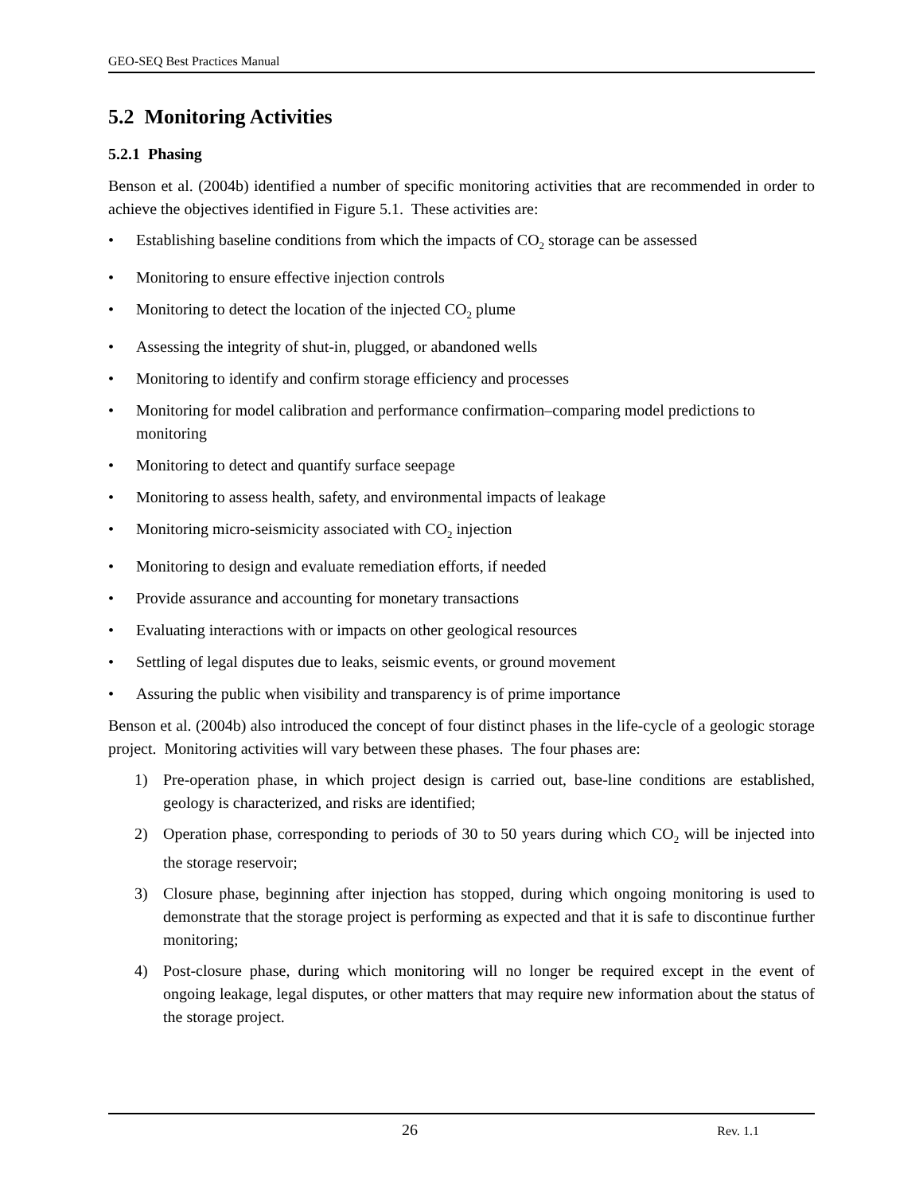GEO-SEQ Best Practices Manual
5.2 Monitoring Activities
5.2.1 Phasing
Benson et al. (2004b) identified a number of specific monitoring activities that are recommended in order to achieve the objectives identified in Figure 5.1. These activities are:
• Establishing baseline conditions from which the impacts of CO<sub>2</sub> storage can be assessed
• Monitoring to ensure effective injection controls
• Monitoring to detect the location of the injected CO<sub>2</sub> plume
• Assessing the integrity of shut-in, plugged, or abandoned wells
• Monitoring to identify and confirm storage efficiency and processes
• Monitoring for model calibration and performance confirmation–comparing model predictions to monitoring
• Monitoring to detect and quantify surface seepage
• Monitoring to assess health, safety, and environmental impacts of leakage
• Monitoring micro-seismicity associated with CO<sub>2</sub> injection
• Monitoring to design and evaluate remediation efforts, if needed
• Provide assurance and accounting for monetary transactions
• Evaluating interactions with or impacts on other geological resources
• Settling of legal disputes due to leaks, seismic events, or ground movement
• Assuring the public when visibility and transparency is of prime importance
Benson et al. (2004b) also introduced the concept of four distinct phases in the life-cycle of a geologic storage project. Monitoring activities will vary between these phases. The four phases are:
1) Pre-operation phase, in which project design is carried out, base-line conditions are established, geology is characterized, and risks are identified;
2) Operation phase, corresponding to periods of 30 to 50 years during which CO<sub>2</sub> will be injected into the storage reservoir;
3) Closure phase, beginning after injection has stopped, during which ongoing monitoring is used to demonstrate that the storage project is performing as expected and that it is safe to discontinue further monitoring;
4) Post-closure phase, during which monitoring will no longer be required except in the event of ongoing leakage, legal disputes, or other matters that may require new information about the status of the storage project.
26 Rev. 1.1